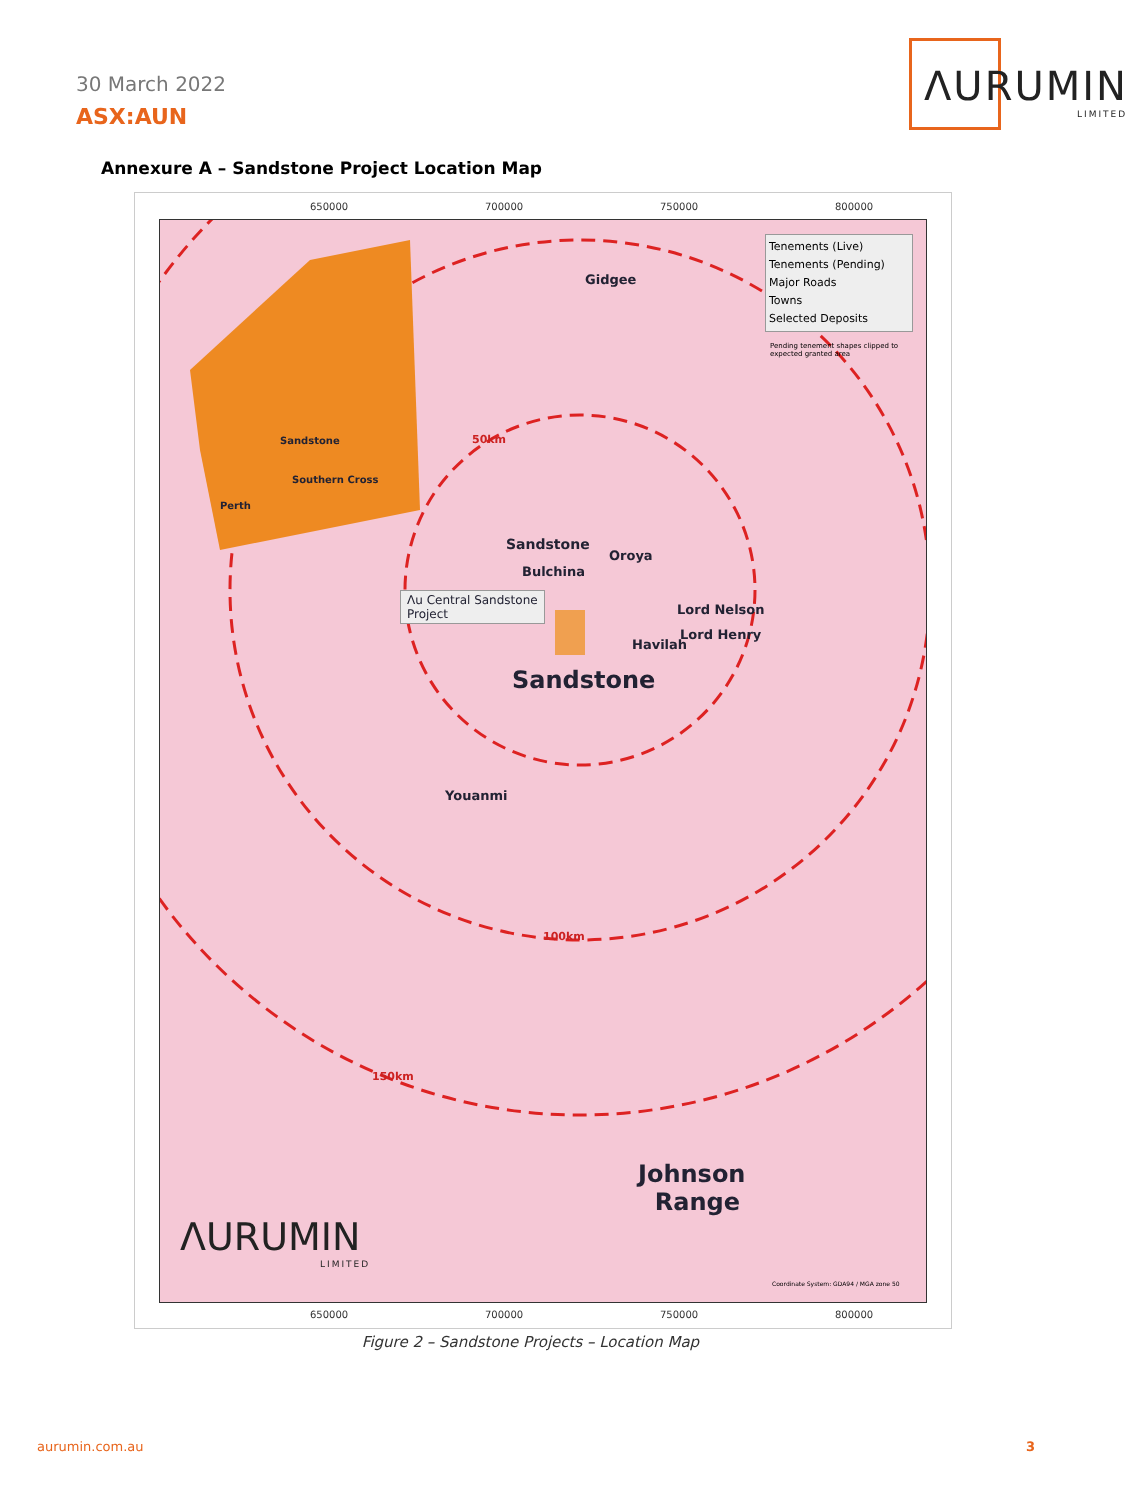30 March 2022
ASX:AUN
ΛURUMIN
LIMITED
Annexure A – Sandstone Project Location Map
650000 700000 750000 800000
Sandstone
Southern Cross
Perth
Gidgee
Sandstone
Oroya
Bulchina
Λu Central Sandstone
Project
Lord Nelson
Lord Henry
Havilah
Sandstone
50km
Youanmi
100km
150km
Johnson
Range
Tenements (Live)
Tenements (Pending)
Major Roads
Towns
Selected Deposits
Pending tenement shapes clipped to expected granted area
ΛURUMIN
LIMITED
Coordinate System: GDA94 / MGA zone 50
650000 700000 750000 800000
Figure 2 – Sandstone Projects – Location Map
aurumin.com.au 3